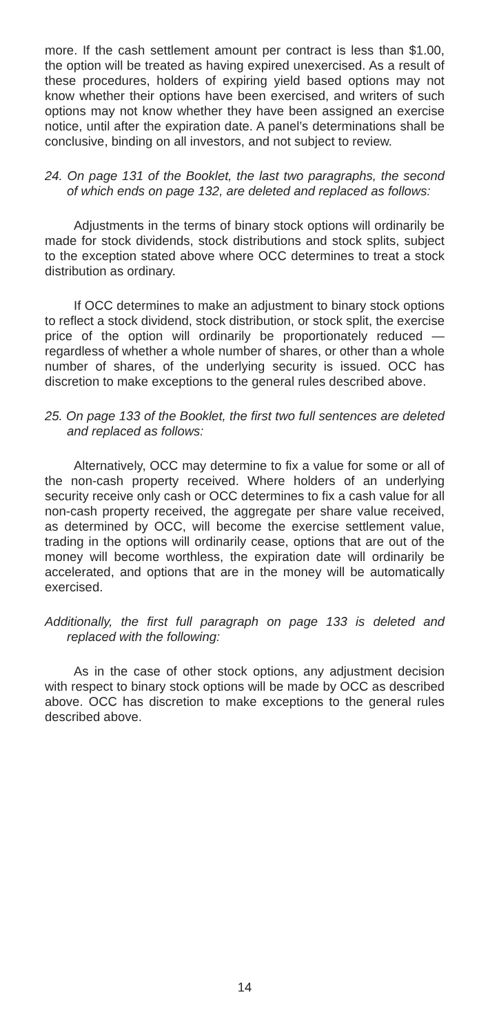more. If the cash settlement amount per contract is less than $1.00, the option will be treated as having expired unexercised. As a result of these procedures, holders of expiring yield based options may not know whether their options have been exercised, and writers of such options may not know whether they have been assigned an exercise notice, until after the expiration date. A panel’s determinations shall be conclusive, binding on all investors, and not subject to review.
24. On page 131 of the Booklet, the last two paragraphs, the second of which ends on page 132, are deleted and replaced as follows:
Adjustments in the terms of binary stock options will ordinarily be made for stock dividends, stock distributions and stock splits, subject to the exception stated above where OCC determines to treat a stock distribution as ordinary.
If OCC determines to make an adjustment to binary stock options to reflect a stock dividend, stock distribution, or stock split, the exercise price of the option will ordinarily be proportionately reduced — regardless of whether a whole number of shares, or other than a whole number of shares, of the underlying security is issued. OCC has discretion to make exceptions to the general rules described above.
25. On page 133 of the Booklet, the first two full sentences are deleted and replaced as follows:
Alternatively, OCC may determine to fix a value for some or all of the non-cash property received. Where holders of an underlying security receive only cash or OCC determines to fix a cash value for all non-cash property received, the aggregate per share value received, as determined by OCC, will become the exercise settlement value, trading in the options will ordinarily cease, options that are out of the money will become worthless, the expiration date will ordinarily be accelerated, and options that are in the money will be automatically exercised.
Additionally, the first full paragraph on page 133 is deleted and replaced with the following:
As in the case of other stock options, any adjustment decision with respect to binary stock options will be made by OCC as described above. OCC has discretion to make exceptions to the general rules described above.
14